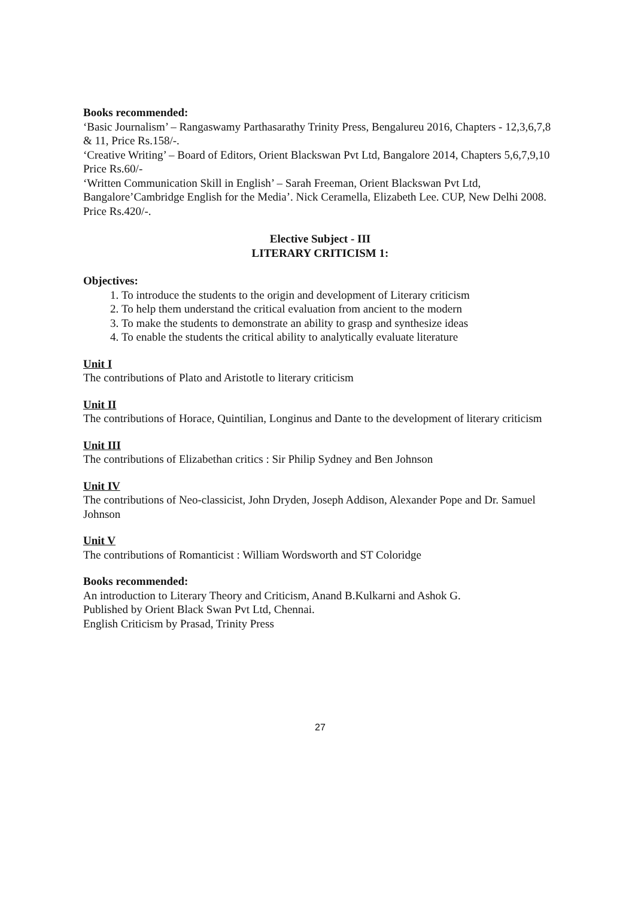Books recommended:
‘Basic Journalism’ – Rangaswamy Parthasarathy Trinity Press, Bengalureu 2016, Chapters - 12,3,6,7,8 & 11, Price Rs.158/-.
‘Creative Writing’ – Board of Editors, Orient Blackswan Pvt Ltd, Bangalore 2014, Chapters 5,6,7,9,10 Price Rs.60/-
‘Written Communication Skill in English’ – Sarah Freeman, Orient Blackswan Pvt Ltd, Bangalore’Cambridge English for the Media’. Nick Ceramella, Elizabeth Lee. CUP, New Delhi 2008. Price Rs.420/-.
Elective Subject - III
LITERARY CRITICISM 1:
Objectives:
1. To introduce the students to the origin and development of Literary criticism
2. To help them understand the critical evaluation from ancient to the modern
3. To make the students to demonstrate an ability to grasp and synthesize ideas
4. To enable the students the critical ability to analytically evaluate literature
Unit I
The contributions of Plato and Aristotle to literary criticism
Unit II
The contributions of Horace, Quintilian, Longinus and Dante to the development of literary criticism
Unit III
The contributions of Elizabethan critics : Sir Philip Sydney and Ben Johnson
Unit IV
The contributions of Neo-classicist, John Dryden, Joseph Addison, Alexander Pope and Dr. Samuel Johnson
Unit V
The contributions of Romanticist : William Wordsworth and ST Coloridge
Books recommended:
An introduction to Literary Theory and Criticism, Anand B.Kulkarni and Ashok G.
Published by Orient Black Swan Pvt Ltd, Chennai.
English Criticism by Prasad, Trinity Press
27